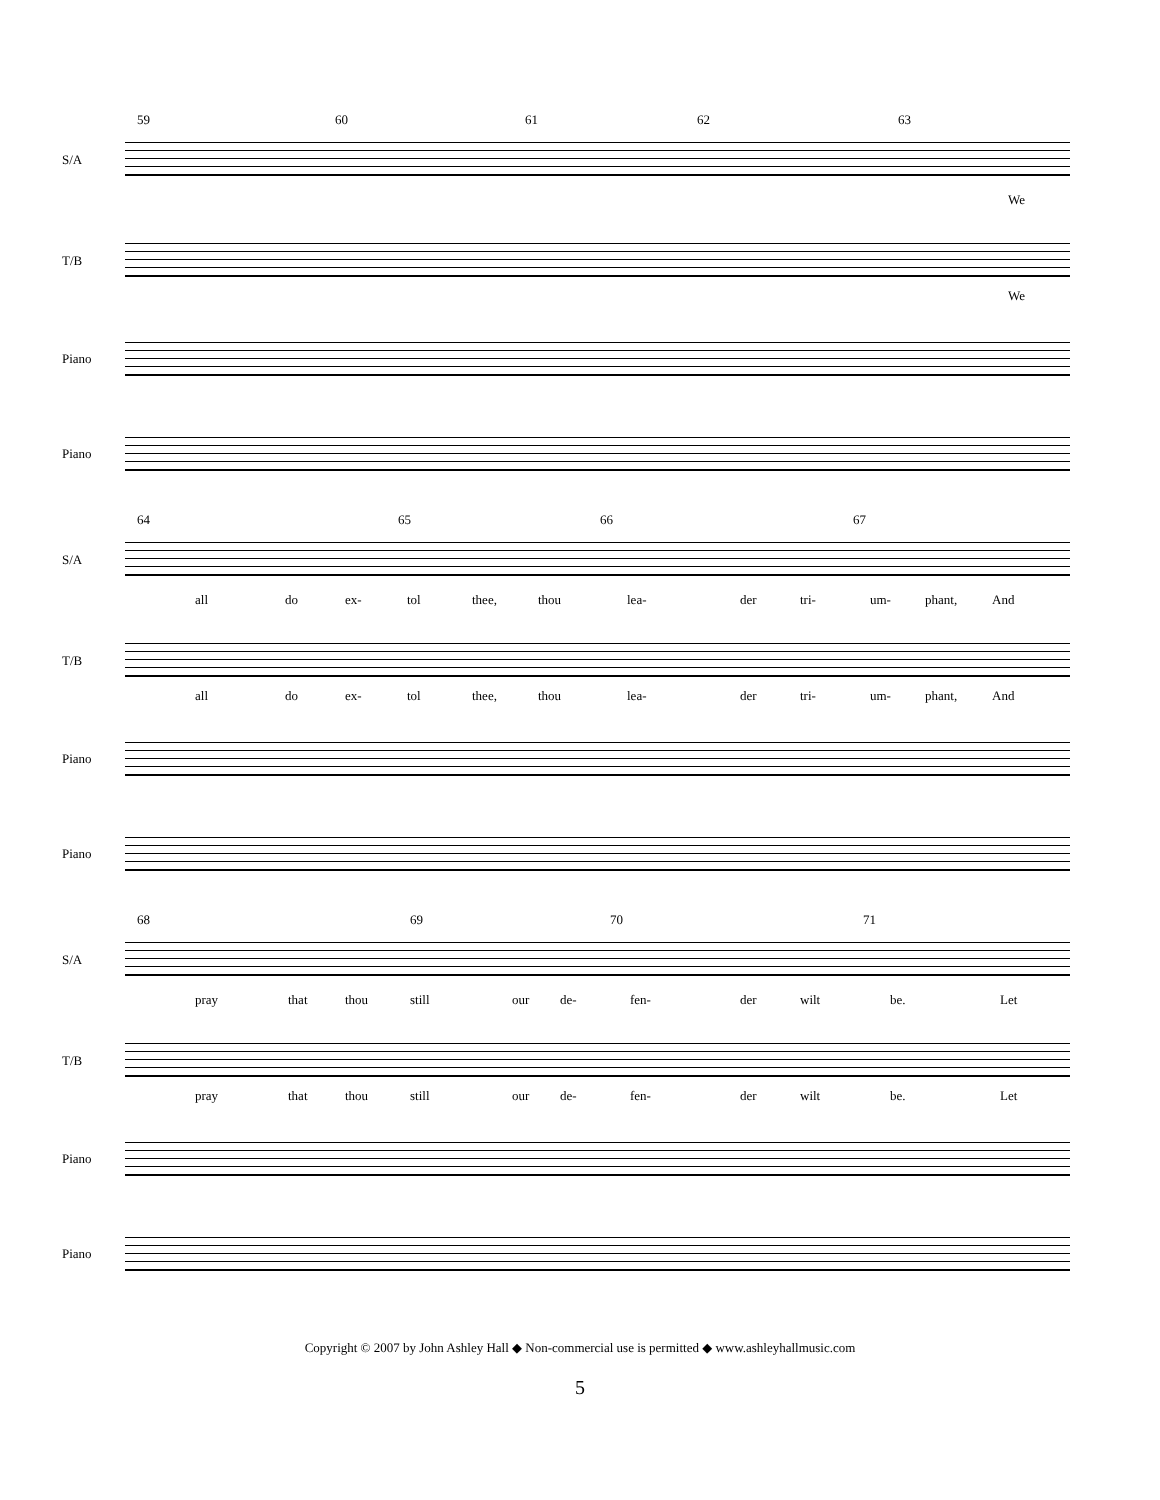59 60 61 62 63
S/A
We
T/B
We
Piano
Piano
64 65 66 67
S/A
all do ex- tol thee, thou lea- der tri- um- phant, And
T/B
all do ex- tol thee, thou lea- der tri- um- phant, And
Piano
Piano
68 69 70 71
S/A
pray that thou still our de- fen- der wilt be. Let
T/B
pray that thou still our de- fen- der wilt be. Let
Piano
Piano
Copyright © 2007 by John Ashley Hall ◆ Non-commercial use is permitted ◆ www.ashleyhallmusic.com
5